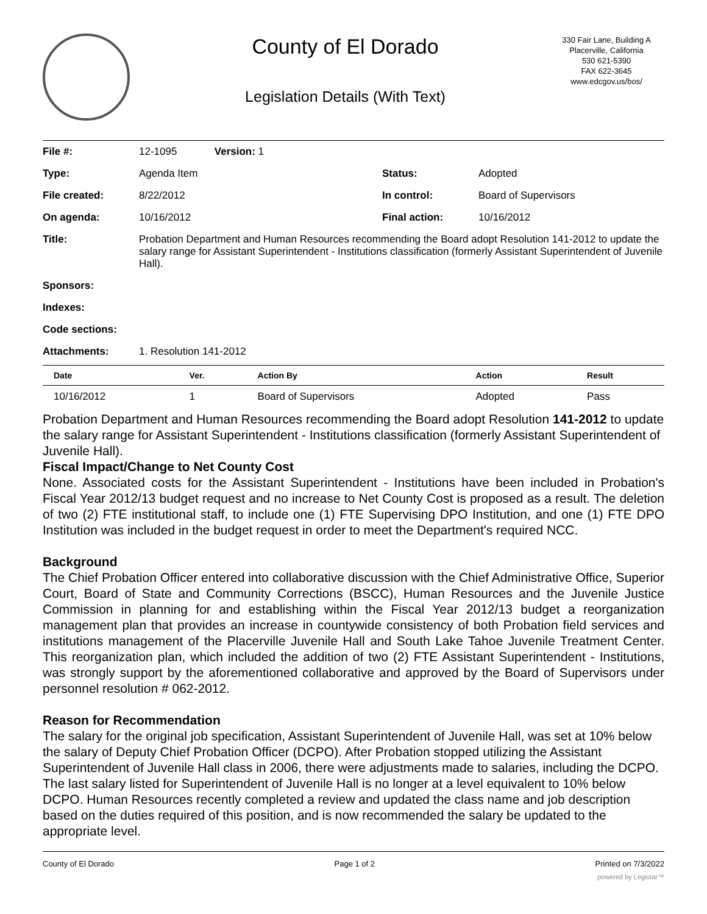County of El Dorado
Legislation Details (With Text)
330 Fair Lane, Building A
Placerville, California
530 621-5390
FAX 622-3645
www.edcgov.us/bos/
| File #: | 12-1095 Version: 1 | | |
| Type: | Agenda Item | Status: | Adopted |
| File created: | 8/22/2012 | In control: | Board of Supervisors |
| On agenda: | 10/16/2012 | Final action: | 10/16/2012 |
| Title: | Probation Department and Human Resources recommending the Board adopt Resolution 141-2012 to update the salary range for Assistant Superintendent - Institutions classification (formerly Assistant Superintendent of Juvenile Hall). | | |
| Sponsors: | | | |
| Indexes: | | | |
| Code sections: | | | |
| Attachments: | 1. Resolution 141-2012 | | |
| Date | Ver. | Action By | Action | Result |
| --- | --- | --- | --- | --- |
| 10/16/2012 | 1 | Board of Supervisors | Adopted | Pass |
Probation Department and Human Resources recommending the Board adopt Resolution 141-2012 to update the salary range for Assistant Superintendent - Institutions classification (formerly Assistant Superintendent of Juvenile Hall).
Fiscal Impact/Change to Net County Cost
None. Associated costs for the Assistant Superintendent - Institutions have been included in Probation's Fiscal Year 2012/13 budget request and no increase to Net County Cost is proposed as a result. The deletion of two (2) FTE institutional staff, to include one (1) FTE Supervising DPO Institution, and one (1) FTE DPO Institution was included in the budget request in order to meet the Department's required NCC.
Background
The Chief Probation Officer entered into collaborative discussion with the Chief Administrative Office, Superior Court, Board of State and Community Corrections (BSCC), Human Resources and the Juvenile Justice Commission in planning for and establishing within the Fiscal Year 2012/13 budget a reorganization management plan that provides an increase in countywide consistency of both Probation field services and institutions management of the Placerville Juvenile Hall and South Lake Tahoe Juvenile Treatment Center. This reorganization plan, which included the addition of two (2) FTE Assistant Superintendent - Institutions, was strongly support by the aforementioned collaborative and approved by the Board of Supervisors under personnel resolution # 062-2012.
Reason for Recommendation
The salary for the original job specification, Assistant Superintendent of Juvenile Hall, was set at 10% below the salary of Deputy Chief Probation Officer (DCPO). After Probation stopped utilizing the Assistant Superintendent of Juvenile Hall class in 2006, there were adjustments made to salaries, including the DCPO. The last salary listed for Superintendent of Juvenile Hall is no longer at a level equivalent to 10% below DCPO. Human Resources recently completed a review and updated the class name and job description based on the duties required of this position, and is now recommended the salary be updated to the appropriate level.
County of El Dorado Page 1 of 2 Printed on 7/3/2022
powered by Legistar™